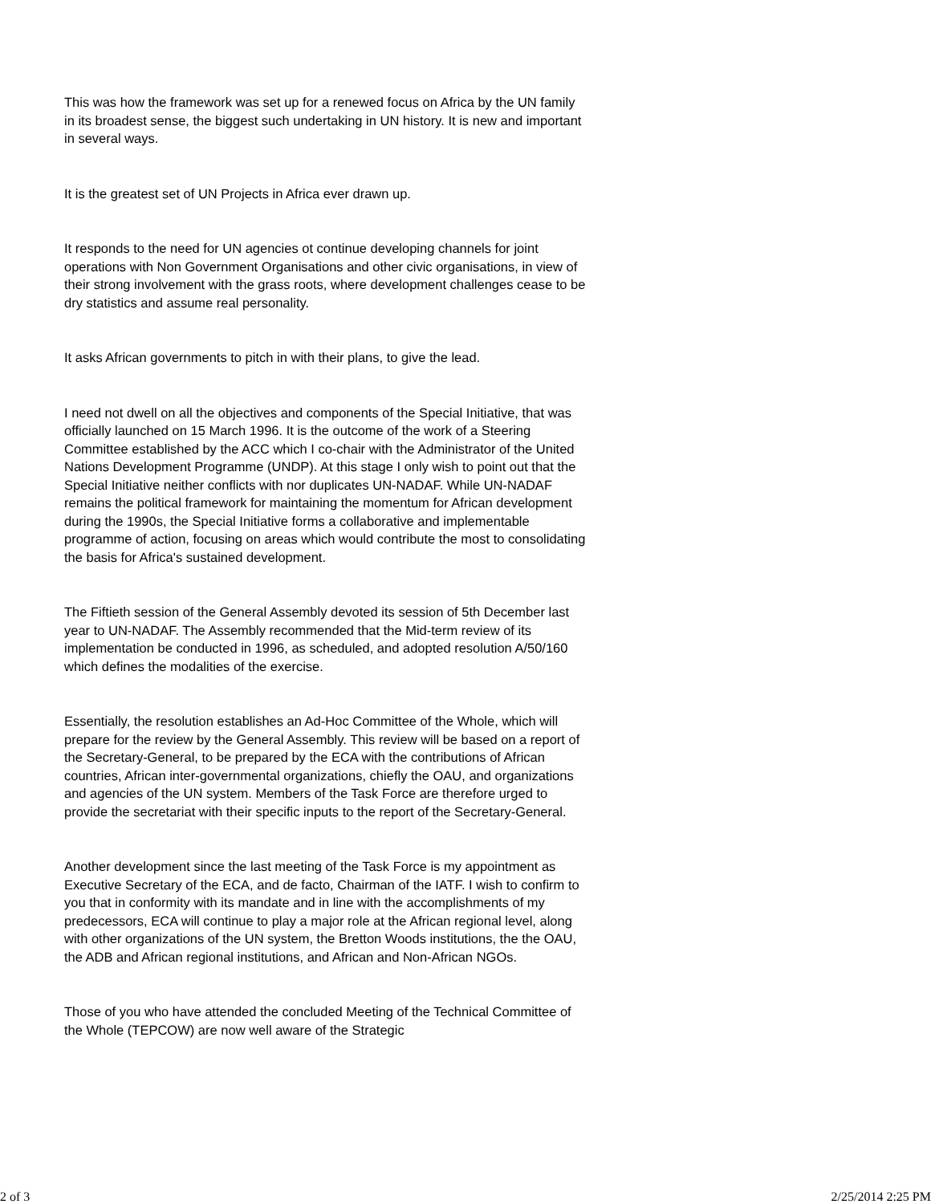This was how the framework was set up for a renewed focus on Africa by the UN family in its broadest sense, the biggest such undertaking in UN history. It is new and important in several ways.
It is the greatest set of UN Projects in Africa ever drawn up.
It responds to the need for UN agencies ot continue developing channels for joint operations with Non Government Organisations and other civic organisations, in view of their strong involvement with the grass roots, where development challenges cease to be dry statistics and assume real personality.
It asks African governments to pitch in with their plans, to give the lead.
I need not dwell on all the objectives and components of the Special Initiative, that was officially launched on 15 March 1996. It is the outcome of the work of a Steering Committee established by the ACC which I co-chair with the Administrator of the United Nations Development Programme (UNDP). At this stage I only wish to point out that the Special Initiative neither conflicts with nor duplicates UN-NADAF. While UN-NADAF remains the political framework for maintaining the momentum for African development during the 1990s, the Special Initiative forms a collaborative and implementable programme of action, focusing on areas which would contribute the most to consolidating the basis for Africa's sustained development.
The Fiftieth session of the General Assembly devoted its session of 5th December last year to UN-NADAF. The Assembly recommended that the Mid-term review of its implementation be conducted in 1996, as scheduled, and adopted resolution A/50/160 which defines the modalities of the exercise.
Essentially, the resolution establishes an Ad-Hoc Committee of the Whole, which will prepare for the review by the General Assembly. This review will be based on a report of the Secretary-General, to be prepared by the ECA with the contributions of African countries, African inter-governmental organizations, chiefly the OAU, and organizations and agencies of the UN system. Members of the Task Force are therefore urged to provide the secretariat with their specific inputs to the report of the Secretary-General.
Another development since the last meeting of the Task Force is my appointment as Executive Secretary of the ECA, and de facto, Chairman of the IATF. I wish to confirm to you that in conformity with its mandate and in line with the accomplishments of my predecessors, ECA will continue to play a major role at the African regional level, along with other organizations of the UN system, the Bretton Woods institutions, the the OAU, the ADB and African regional institutions, and African and Non-African NGOs.
Those of you who have attended the concluded Meeting of the Technical Committee of the Whole (TEPCOW) are now well aware of the Strategic
2 of 3 2/25/2014 2:25 PM